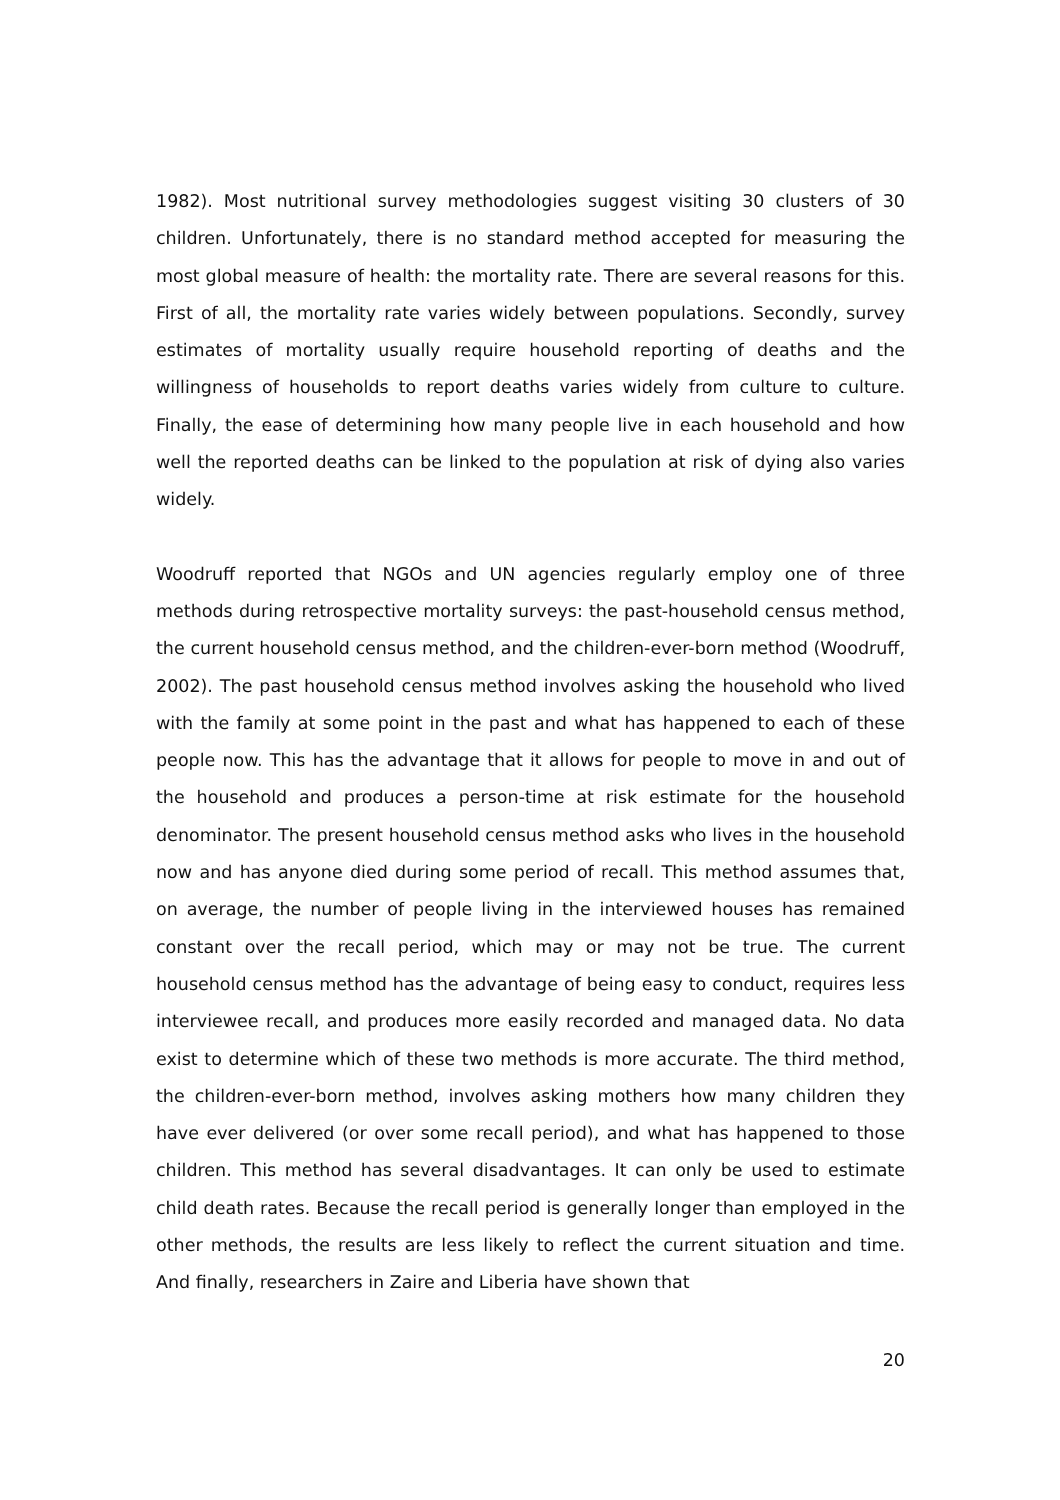1982). Most nutritional survey methodologies suggest visiting 30 clusters of 30 children. Unfortunately, there is no standard method accepted for measuring the most global measure of health: the mortality rate. There are several reasons for this. First of all, the mortality rate varies widely between populations. Secondly, survey estimates of mortality usually require household reporting of deaths and the willingness of households to report deaths varies widely from culture to culture. Finally, the ease of determining how many people live in each household and how well the reported deaths can be linked to the population at risk of dying also varies widely.
Woodruff reported that NGOs and UN agencies regularly employ one of three methods during retrospective mortality surveys: the past-household census method, the current household census method, and the children-ever-born method (Woodruff, 2002). The past household census method involves asking the household who lived with the family at some point in the past and what has happened to each of these people now. This has the advantage that it allows for people to move in and out of the household and produces a person-time at risk estimate for the household denominator. The present household census method asks who lives in the household now and has anyone died during some period of recall. This method assumes that, on average, the number of people living in the interviewed houses has remained constant over the recall period, which may or may not be true. The current household census method has the advantage of being easy to conduct, requires less interviewee recall, and produces more easily recorded and managed data. No data exist to determine which of these two methods is more accurate. The third method, the children-ever-born method, involves asking mothers how many children they have ever delivered (or over some recall period), and what has happened to those children. This method has several disadvantages. It can only be used to estimate child death rates. Because the recall period is generally longer than employed in the other methods, the results are less likely to reflect the current situation and time. And finally, researchers in Zaire and Liberia have shown that
20